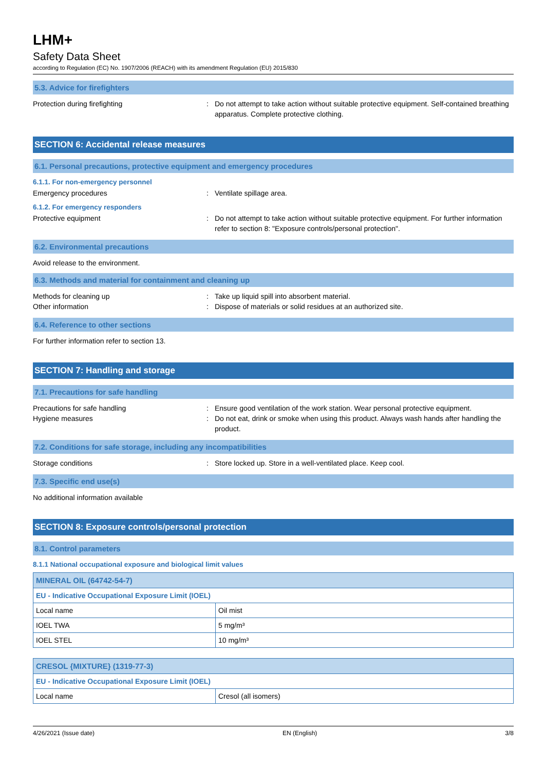LHM+
Safety Data Sheet
according to Regulation (EC) No. 1907/2006 (REACH) with its amendment Regulation (EU) 2015/830
5.3. Advice for firefighters
Protection during firefighting : Do not attempt to take action without suitable protective equipment. Self-contained breathing apparatus. Complete protective clothing.
SECTION 6: Accidental release measures
6.1. Personal precautions, protective equipment and emergency procedures
6.1.1. For non-emergency personnel
Emergency procedures : Ventilate spillage area.
6.1.2. For emergency responders
Protective equipment : Do not attempt to take action without suitable protective equipment. For further information refer to section 8: "Exposure controls/personal protection".
6.2. Environmental precautions
Avoid release to the environment.
6.3. Methods and material for containment and cleaning up
Methods for cleaning up : Take up liquid spill into absorbent material.
Other information : Dispose of materials or solid residues at an authorized site.
6.4. Reference to other sections
For further information refer to section 13.
SECTION 7: Handling and storage
7.1. Precautions for safe handling
Precautions for safe handling : Ensure good ventilation of the work station. Wear personal protective equipment.
Hygiene measures : Do not eat, drink or smoke when using this product. Always wash hands after handling the product.
7.2. Conditions for safe storage, including any incompatibilities
Storage conditions : Store locked up. Store in a well-ventilated place. Keep cool.
7.3. Specific end use(s)
No additional information available
SECTION 8: Exposure controls/personal protection
8.1. Control parameters
8.1.1 National occupational exposure and biological limit values
| MINERAL OIL (64742-54-7) | |
| --- | --- |
| EU - Indicative Occupational Exposure Limit (IOEL) | |
| Local name | Oil mist |
| IOEL TWA | 5 mg/m³ |
| IOEL STEL | 10 mg/m³ |
| CRESOL {MIXTURE} (1319-77-3) | |
| --- | --- |
| EU - Indicative Occupational Exposure Limit (IOEL) | |
| Local name | Cresol (all isomers) |
4/26/2021 (Issue date) EN (English) 3/8